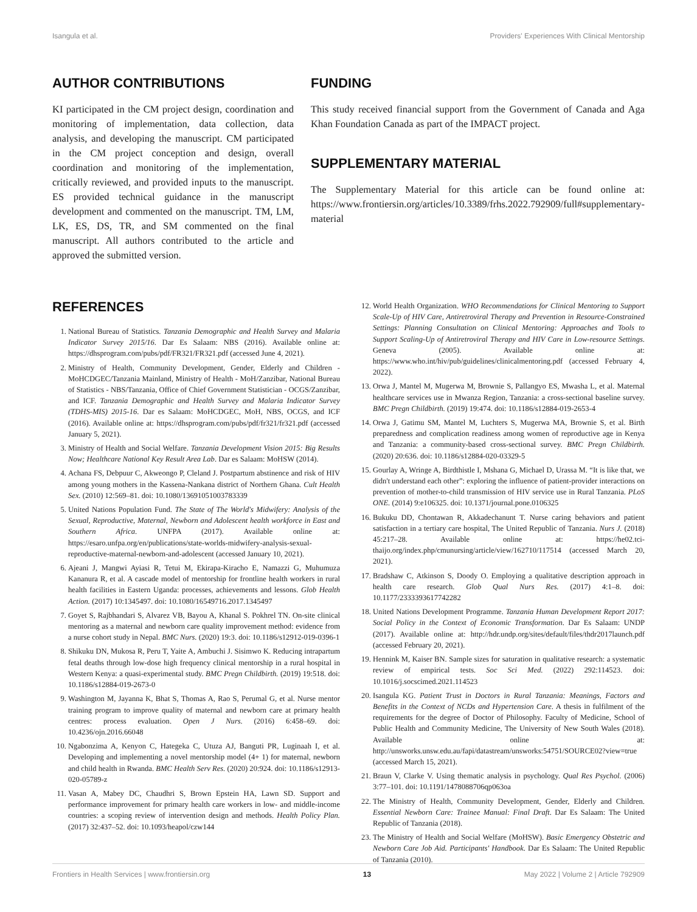Isangula et al. Providers' Experiences With Clinical Mentorship
AUTHOR CONTRIBUTIONS
KI participated in the CM project design, coordination and monitoring of implementation, data collection, data analysis, and developing the manuscript. CM participated in the CM project conception and design, overall coordination and monitoring of the implementation, critically reviewed, and provided inputs to the manuscript. ES provided technical guidance in the manuscript development and commented on the manuscript. TM, LM, LK, ES, DS, TR, and SM commented on the final manuscript. All authors contributed to the article and approved the submitted version.
FUNDING
This study received financial support from the Government of Canada and Aga Khan Foundation Canada as part of the IMPACT project.
SUPPLEMENTARY MATERIAL
The Supplementary Material for this article can be found online at: https://www.frontiersin.org/articles/10.3389/frhs.2022.792909/full#supplementary-material
REFERENCES
1. National Bureau of Statistics. Tanzania Demographic and Health Survey and Malaria Indicator Survey 2015/16. Dar Es Salaam: NBS (2016). Available online at: https://dhsprogram.com/pubs/pdf/FR321/FR321.pdf (accessed June 4, 2021).
2. Ministry of Health, Community Development, Gender, Elderly and Children - MoHCDGEC/Tanzania Mainland, Ministry of Health - MoH/Zanzibar, National Bureau of Statistics - NBS/Tanzania, Office of Chief Government Statistician - OCGS/Zanzibar, and ICF. Tanzania Demographic and Health Survey and Malaria Indicator Survey (TDHS-MIS) 2015-16. Dar es Salaam: MoHCDGEC, MoH, NBS, OCGS, and ICF (2016). Available online at: https://dhsprogram.com/pubs/pdf/fr321/fr321.pdf (accessed January 5, 2021).
3. Ministry of Health and Social Welfare. Tanzania Development Vision 2015: Big Results Now; Healthcare National Key Result Area Lab. Dar es Salaam: MoHSW (2014).
4. Achana FS, Debpuur C, Akweongo P, Cleland J. Postpartum abstinence and risk of HIV among young mothers in the Kassena-Nankana district of Northern Ghana. Cult Health Sex. (2010) 12:569–81. doi: 10.1080/13691051003783339
5. United Nations Population Fund. The State of The World's Midwifery: Analysis of the Sexual, Reproductive, Maternal, Newborn and Adolescent health workforce in East and Southern Africa. UNFPA (2017). Available online at: https://esaro.unfpa.org/en/publications/state-worlds-midwifery-analysis-sexual-reproductive-maternal-newborn-and-adolescent (accessed January 10, 2021).
6. Ajeani J, Mangwi Ayiasi R, Tetui M, Ekirapa-Kiracho E, Namazzi G, Muhumuza Kananura R, et al. A cascade model of mentorship for frontline health workers in rural health facilities in Eastern Uganda: processes, achievements and lessons. Glob Health Action. (2017) 10:1345497. doi: 10.1080/16549716.2017.1345497
7. Goyet S, Rajbhandari S, Alvarez VB, Bayou A, Khanal S. Pokhrel TN. On-site clinical mentoring as a maternal and newborn care quality improvement method: evidence from a nurse cohort study in Nepal. BMC Nurs. (2020) 19:3. doi: 10.1186/s12912-019-0396-1
8. Shikuku DN, Mukosa R, Peru T, Yaite A, Ambuchi J. Sisimwo K. Reducing intrapartum fetal deaths through low-dose high frequency clinical mentorship in a rural hospital in Western Kenya: a quasi-experimental study. BMC Pregn Childbirth. (2019) 19:518. doi: 10.1186/s12884-019-2673-0
9. Washington M, Jayanna K, Bhat S, Thomas A, Rao S, Perumal G, et al. Nurse mentor training program to improve quality of maternal and newborn care at primary health centres: process evaluation. Open J Nurs. (2016) 6:458–69. doi: 10.4236/ojn.2016.66048
10. Ngabonzima A, Kenyon C, Hategeka C, Utuza AJ, Banguti PR, Luginaah I, et al. Developing and implementing a novel mentorship model (4+ 1) for maternal, newborn and child health in Rwanda. BMC Health Serv Res. (2020) 20:924. doi: 10.1186/s12913-020-05789-z
11. Vasan A, Mabey DC, Chaudhri S, Brown Epstein HA, Lawn SD. Support and performance improvement for primary health care workers in low- and middle-income countries: a scoping review of intervention design and methods. Health Policy Plan. (2017) 32:437–52. doi: 10.1093/heapol/czw144
12. World Health Organization. WHO Recommendations for Clinical Mentoring to Support Scale-Up of HIV Care, Antiretroviral Therapy and Prevention in Resource-Constrained Settings: Planning Consultation on Clinical Mentoring: Approaches and Tools to Support Scaling-Up of Antiretroviral Therapy and HIV Care in Low-resource Settings. Geneva (2005). Available online at: https://www.who.int/hiv/pub/guidelines/clinicalmentoring.pdf (accessed February 4, 2022).
13. Orwa J, Mantel M, Mugerwa M, Brownie S, Pallangyo ES, Mwasha L, et al. Maternal healthcare services use in Mwanza Region, Tanzania: a cross-sectional baseline survey. BMC Pregn Childbirth. (2019) 19:474. doi: 10.1186/s12884-019-2653-4
14. Orwa J, Gatimu SM, Mantel M, Luchters S, Mugerwa MA, Brownie S, et al. Birth preparedness and complication readiness among women of reproductive age in Kenya and Tanzania: a community-based cross-sectional survey. BMC Pregn Childbirth. (2020) 20:636. doi: 10.1186/s12884-020-03329-5
15. Gourlay A, Wringe A, Birdthistle I, Mshana G, Michael D, Urassa M. “It is like that, we didn't understand each other”: exploring the influence of patient-provider interactions on prevention of mother-to-child transmission of HIV service use in Rural Tanzania. PLoS ONE. (2014) 9:e106325. doi: 10.1371/journal.pone.0106325
16. Bukuku DD, Chontawan R, Akkadechanunt T. Nurse caring behaviors and patient satisfaction in a tertiary care hospital, The United Republic of Tanzania. Nurs J. (2018) 45:217–28. Available online at: https://he02.tci-thaijo.org/index.php/cmunursing/article/view/162710/117514 (accessed March 20, 2021).
17. Bradshaw C, Atkinson S, Doody O. Employing a qualitative description approach in health care research. Glob Qual Nurs Res. (2017) 4:1–8. doi: 10.1177/2333393617742282
18. United Nations Development Programme. Tanzania Human Development Report 2017: Social Policy in the Context of Economic Transformation. Dar Es Salaam: UNDP (2017). Available online at: http://hdr.undp.org/sites/default/files/thdr2017launch.pdf (accessed February 20, 2021).
19. Hennink M, Kaiser BN. Sample sizes for saturation in qualitative research: a systematic review of empirical tests. Soc Sci Med. (2022) 292:114523. doi: 10.1016/j.socscimed.2021.114523
20. Isangula KG. Patient Trust in Doctors in Rural Tanzania: Meanings, Factors and Benefits in the Context of NCDs and Hypertension Care. A thesis in fulfilment of the requirements for the degree of Doctor of Philosophy. Faculty of Medicine, School of Public Health and Community Medicine, The University of New South Wales (2018). Available online at: http://unsworks.unsw.edu.au/fapi/datastream/unsworks:54751/SOURCE02?view=true (accessed March 15, 2021).
21. Braun V, Clarke V. Using thematic analysis in psychology. Qual Res Psychol. (2006) 3:77–101. doi: 10.1191/1478088706qp063oa
22. The Ministry of Health, Community Development, Gender, Elderly and Children. Essential Newborn Care: Trainee Manual: Final Draft. Dar Es Salaam: The United Republic of Tanzania (2018).
23. The Ministry of Health and Social Welfare (MoHSW). Basic Emergency Obstetric and Newborn Care Job Aid. Participants' Handbook. Dar Es Salaam: The United Republic of Tanzania (2010).
Frontiers in Health Services | www.frontiersin.org 13 May 2022 | Volume 2 | Article 792909